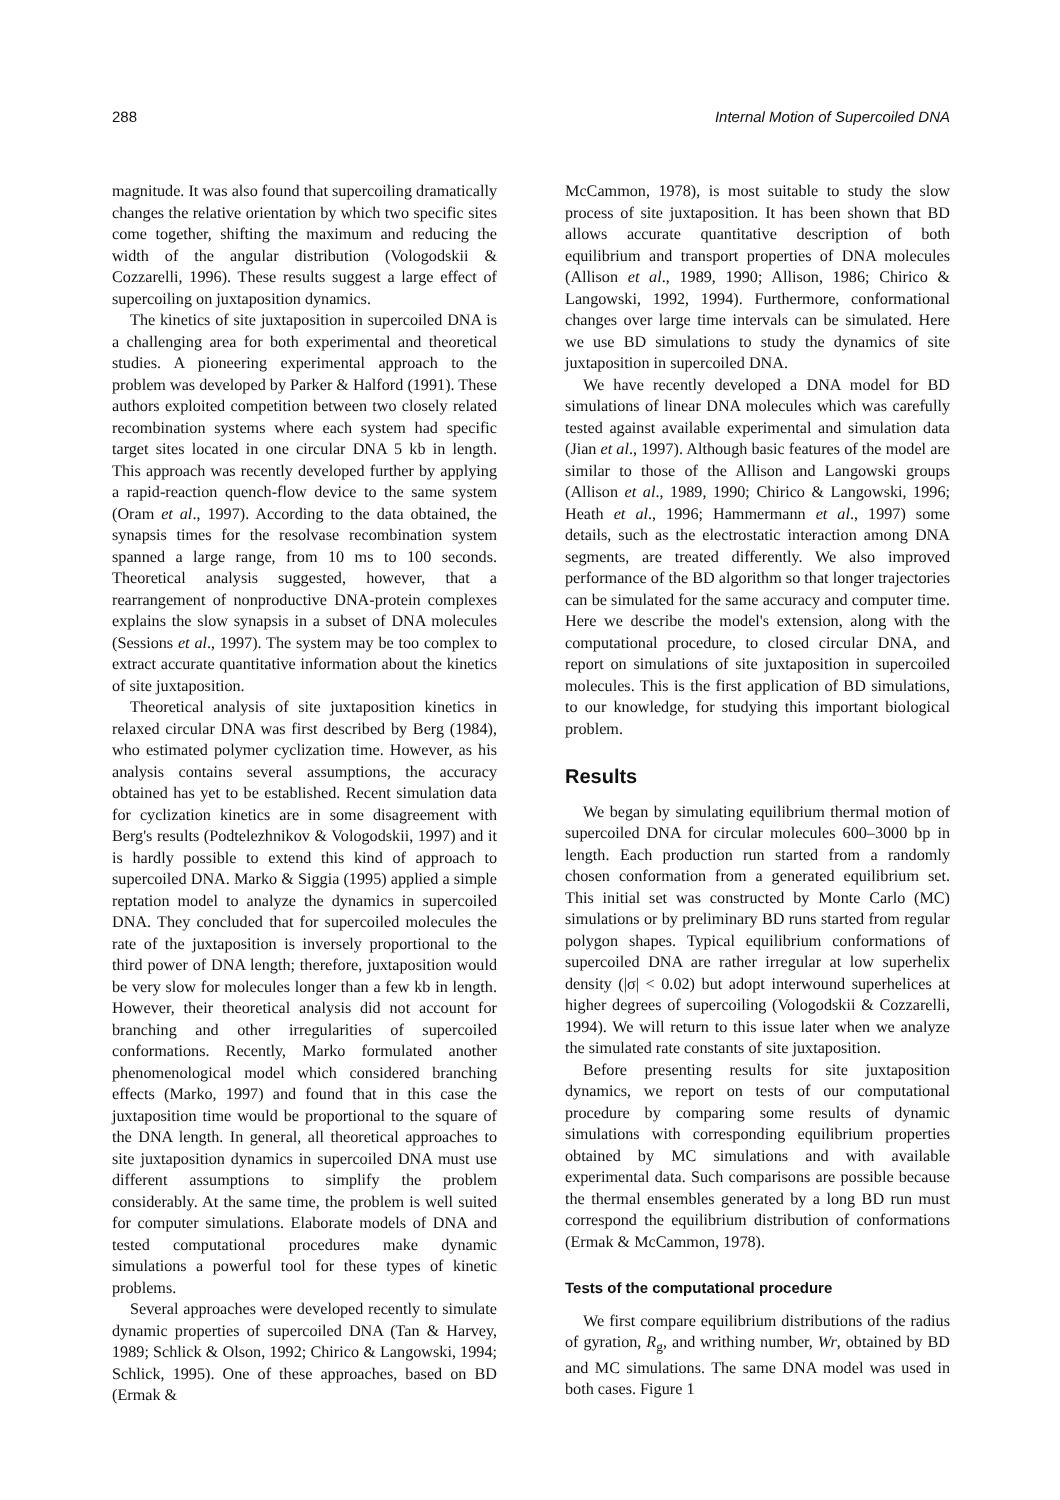288 Internal Motion of Supercoiled DNA
magnitude. It was also found that supercoiling dramatically changes the relative orientation by which two specific sites come together, shifting the maximum and reducing the width of the angular distribution (Vologodskii & Cozzarelli, 1996). These results suggest a large effect of supercoiling on juxtaposition dynamics.
The kinetics of site juxtaposition in supercoiled DNA is a challenging area for both experimental and theoretical studies. A pioneering experimental approach to the problem was developed by Parker & Halford (1991). These authors exploited competition between two closely related recombination systems where each system had specific target sites located in one circular DNA 5 kb in length. This approach was recently developed further by applying a rapid-reaction quench-flow device to the same system (Oram et al., 1997). According to the data obtained, the synapsis times for the resolvase recombination system spanned a large range, from 10 ms to 100 seconds. Theoretical analysis suggested, however, that a rearrangement of nonproductive DNA-protein complexes explains the slow synapsis in a subset of DNA molecules (Sessions et al., 1997). The system may be too complex to extract accurate quantitative information about the kinetics of site juxtaposition.
Theoretical analysis of site juxtaposition kinetics in relaxed circular DNA was first described by Berg (1984), who estimated polymer cyclization time. However, as his analysis contains several assumptions, the accuracy obtained has yet to be established. Recent simulation data for cyclization kinetics are in some disagreement with Berg's results (Podtelezhnikov & Vologodskii, 1997) and it is hardly possible to extend this kind of approach to supercoiled DNA. Marko & Siggia (1995) applied a simple reptation model to analyze the dynamics in supercoiled DNA. They concluded that for supercoiled molecules the rate of the juxtaposition is inversely proportional to the third power of DNA length; therefore, juxtaposition would be very slow for molecules longer than a few kb in length. However, their theoretical analysis did not account for branching and other irregularities of supercoiled conformations. Recently, Marko formulated another phenomenological model which considered branching effects (Marko, 1997) and found that in this case the juxtaposition time would be proportional to the square of the DNA length. In general, all theoretical approaches to site juxtaposition dynamics in supercoiled DNA must use different assumptions to simplify the problem considerably. At the same time, the problem is well suited for computer simulations. Elaborate models of DNA and tested computational procedures make dynamic simulations a powerful tool for these types of kinetic problems.
Several approaches were developed recently to simulate dynamic properties of supercoiled DNA (Tan & Harvey, 1989; Schlick & Olson, 1992; Chirico & Langowski, 1994; Schlick, 1995). One of these approaches, based on BD (Ermak &
McCammon, 1978), is most suitable to study the slow process of site juxtaposition. It has been shown that BD allows accurate quantitative description of both equilibrium and transport properties of DNA molecules (Allison et al., 1989, 1990; Allison, 1986; Chirico & Langowski, 1992, 1994). Furthermore, conformational changes over large time intervals can be simulated. Here we use BD simulations to study the dynamics of site juxtaposition in supercoiled DNA.
We have recently developed a DNA model for BD simulations of linear DNA molecules which was carefully tested against available experimental and simulation data (Jian et al., 1997). Although basic features of the model are similar to those of the Allison and Langowski groups (Allison et al., 1989, 1990; Chirico & Langowski, 1996; Heath et al., 1996; Hammermann et al., 1997) some details, such as the electrostatic interaction among DNA segments, are treated differently. We also improved performance of the BD algorithm so that longer trajectories can be simulated for the same accuracy and computer time. Here we describe the model's extension, along with the computational procedure, to closed circular DNA, and report on simulations of site juxtaposition in supercoiled molecules. This is the first application of BD simulations, to our knowledge, for studying this important biological problem.
Results
We began by simulating equilibrium thermal motion of supercoiled DNA for circular molecules 600–3000 bp in length. Each production run started from a randomly chosen conformation from a generated equilibrium set. This initial set was constructed by Monte Carlo (MC) simulations or by preliminary BD runs started from regular polygon shapes. Typical equilibrium conformations of supercoiled DNA are rather irregular at low superhelix density (|σ| < 0.02) but adopt interwound superhelices at higher degrees of supercoiling (Vologodskii & Cozzarelli, 1994). We will return to this issue later when we analyze the simulated rate constants of site juxtaposition.
Before presenting results for site juxtaposition dynamics, we report on tests of our computational procedure by comparing some results of dynamic simulations with corresponding equilibrium properties obtained by MC simulations and with available experimental data. Such comparisons are possible because the thermal ensembles generated by a long BD run must correspond the equilibrium distribution of conformations (Ermak & McCammon, 1978).
Tests of the computational procedure
We first compare equilibrium distributions of the radius of gyration, R<sub>g</sub>, and writhing number, Wr, obtained by BD and MC simulations. The same DNA model was used in both cases. Figure 1